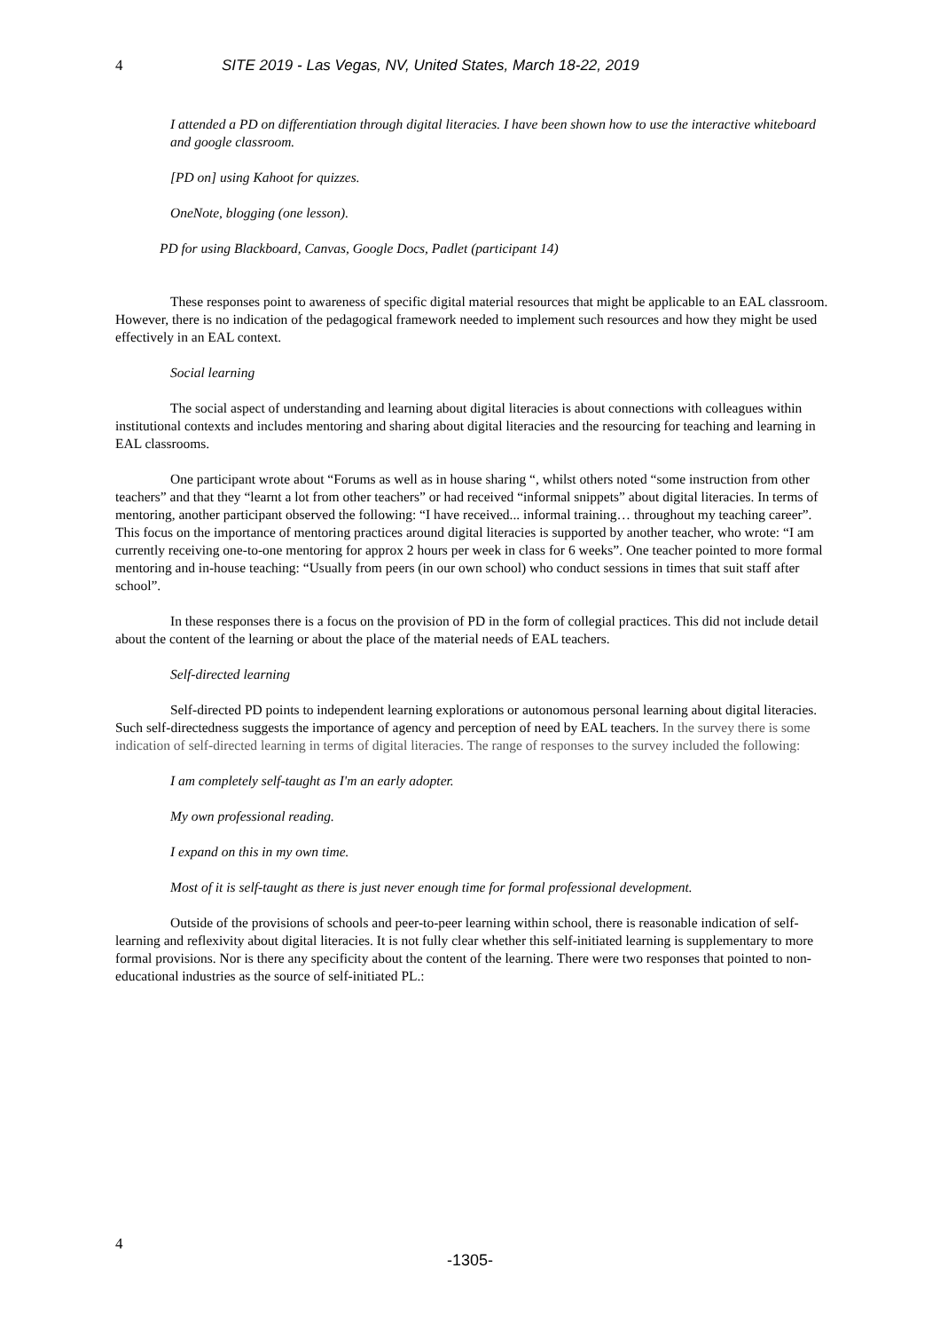4 SITE 2019 - Las Vegas, NV, United States, March 18-22, 2019
I attended a PD on differentiation through digital literacies. I have been shown how to use the interactive whiteboard and google classroom.
[PD on] using Kahoot for quizzes.
OneNote, blogging (one lesson).
PD for using Blackboard, Canvas, Google Docs, Padlet (participant 14)
These responses point to awareness of specific digital material resources that might be applicable to an EAL classroom. However, there is no indication of the pedagogical framework needed to implement such resources and how they might be used effectively in an EAL context.
Social learning
The social aspect of understanding and learning about digital literacies is about connections with colleagues within institutional contexts and includes mentoring and sharing about digital literacies and the resourcing for teaching and learning in EAL classrooms.
One participant wrote about “Forums as well as in house sharing “, whilst others noted “some instruction from other teachers” and that they “learnt a lot from other teachers” or had received “informal snippets” about digital literacies. In terms of mentoring, another participant observed the following: “I have received... informal training… throughout my teaching career”. This focus on the importance of mentoring practices around digital literacies is supported by another teacher, who wrote: “I am currently receiving one-to-one mentoring for approx 2 hours per week in class for 6 weeks”. One teacher pointed to more formal mentoring and in-house teaching: “Usually from peers (in our own school) who conduct sessions in times that suit staff after school”.
In these responses there is a focus on the provision of PD in the form of collegial practices. This did not include detail about the content of the learning or about the place of the material needs of EAL teachers.
Self-directed learning
Self-directed PD points to independent learning explorations or autonomous personal learning about digital literacies. Such self-directedness suggests the importance of agency and perception of need by EAL teachers. In the survey there is some indication of self-directed learning in terms of digital literacies. The range of responses to the survey included the following:
I am completely self-taught as I'm an early adopter.
My own professional reading.
I expand on this in my own time.
Most of it is self-taught as there is just never enough time for formal professional development.
Outside of the provisions of schools and peer-to-peer learning within school, there is reasonable indication of self-learning and reflexivity about digital literacies. It is not fully clear whether this self-initiated learning is supplementary to more formal provisions. Nor is there any specificity about the content of the learning. There were two responses that pointed to non-educational industries as the source of self-initiated PL.:
4
-1305-